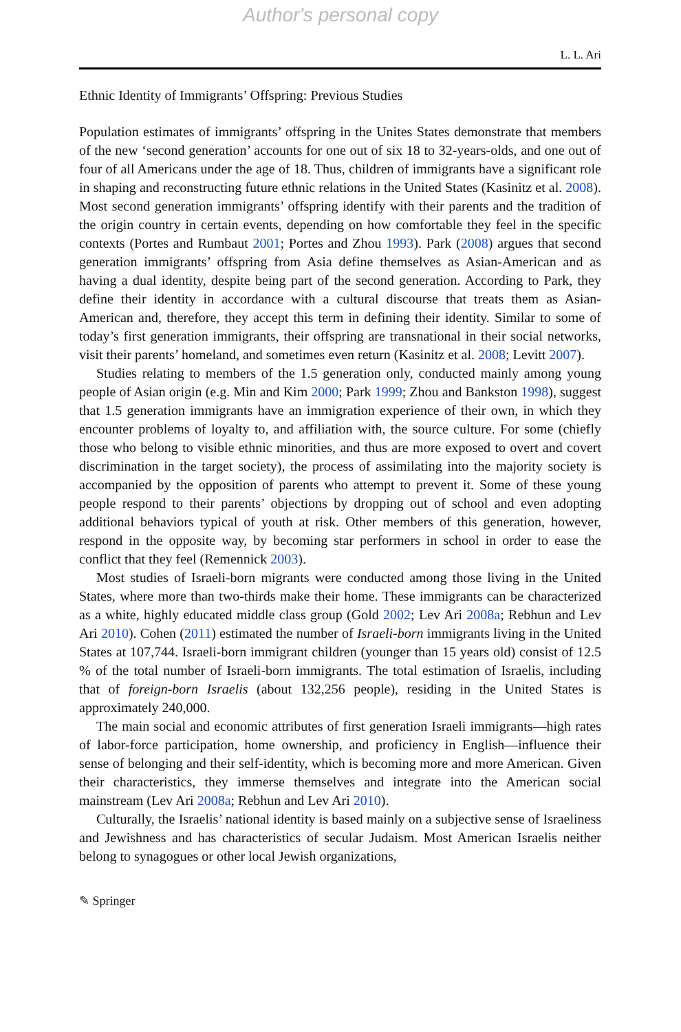Author's personal copy
L. L. Ari
Ethnic Identity of Immigrants’ Offspring: Previous Studies
Population estimates of immigrants’ offspring in the Unites States demonstrate that members of the new ‘second generation’ accounts for one out of six 18 to 32-years-olds, and one out of four of all Americans under the age of 18. Thus, children of immigrants have a significant role in shaping and reconstructing future ethnic relations in the United States (Kasinitz et al. 2008). Most second generation immigrants’ offspring identify with their parents and the tradition of the origin country in certain events, depending on how comfortable they feel in the specific contexts (Portes and Rumbaut 2001; Portes and Zhou 1993). Park (2008) argues that second generation immigrants’ offspring from Asia define themselves as Asian-American and as having a dual identity, despite being part of the second generation. According to Park, they define their identity in accordance with a cultural discourse that treats them as Asian-American and, therefore, they accept this term in defining their identity. Similar to some of today’s first generation immigrants, their offspring are transnational in their social networks, visit their parents’ homeland, and sometimes even return (Kasinitz et al. 2008; Levitt 2007).
Studies relating to members of the 1.5 generation only, conducted mainly among young people of Asian origin (e.g. Min and Kim 2000; Park 1999; Zhou and Bankston 1998), suggest that 1.5 generation immigrants have an immigration experience of their own, in which they encounter problems of loyalty to, and affiliation with, the source culture. For some (chiefly those who belong to visible ethnic minorities, and thus are more exposed to overt and covert discrimination in the target society), the process of assimilating into the majority society is accompanied by the opposition of parents who attempt to prevent it. Some of these young people respond to their parents’ objections by dropping out of school and even adopting additional behaviors typical of youth at risk. Other members of this generation, however, respond in the opposite way, by becoming star performers in school in order to ease the conflict that they feel (Remennick 2003).
Most studies of Israeli-born migrants were conducted among those living in the United States, where more than two-thirds make their home. These immigrants can be characterized as a white, highly educated middle class group (Gold 2002; Lev Ari 2008a; Rebhun and Lev Ari 2010). Cohen (2011) estimated the number of Israeli-born immigrants living in the United States at 107,744. Israeli-born immigrant children (younger than 15 years old) consist of 12.5 % of the total number of Israeli-born immigrants. The total estimation of Israelis, including that of foreign-born Israelis (about 132,256 people), residing in the United States is approximately 240,000.
The main social and economic attributes of first generation Israeli immigrants—high rates of labor-force participation, home ownership, and proficiency in English—influence their sense of belonging and their self-identity, which is becoming more and more American. Given their characteristics, they immerse themselves and integrate into the American social mainstream (Lev Ari 2008a; Rebhun and Lev Ari 2010).
Culturally, the Israelis’ national identity is based mainly on a subjective sense of Israeliness and Jewishness and has characteristics of secular Judaism. Most American Israelis neither belong to synagogues or other local Jewish organizations,
✎ Springer